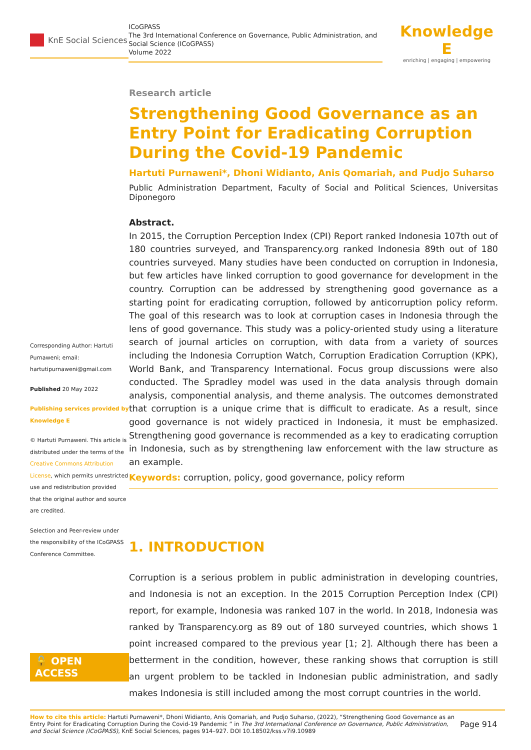KnE Social Sciences
ICoGPASS
The 3rd International Conference on Governance, Public Administration, and Social Science (ICoGPASS)
Volume 2022
Knowledge E
enriching | engaging | empowering
Corresponding Author: Hartuti Purnaweni; email: hartutipurnaweni@gmail.com
Published 20 May 2022
Publishing services provided by Knowledge E
© Hartuti Purnaweni. This article is distributed under the terms of the Creative Commons Attribution License, which permits unrestricted use and redistribution provided that the original author and source are credited.
Selection and Peer-review under the responsibility of the ICoGPASS Conference Committee.
🔓 OPEN ACCESS
Research article
Strengthening Good Governance as an Entry Point for Eradicating Corruption During the Covid-19 Pandemic
Hartuti Purnaweni*, Dhoni Widianto, Anis Qomariah, and Pudjo Suharso
Public Administration Department, Faculty of Social and Political Sciences, Universitas Diponegoro
Abstract.
In 2015, the Corruption Perception Index (CPI) Report ranked Indonesia 107th out of 180 countries surveyed, and Transparency.org ranked Indonesia 89th out of 180 countries surveyed. Many studies have been conducted on corruption in Indonesia, but few articles have linked corruption to good governance for development in the country. Corruption can be addressed by strengthening good governance as a starting point for eradicating corruption, followed by anticorruption policy reform. The goal of this research was to look at corruption cases in Indonesia through the lens of good governance. This study was a policy-oriented study using a literature search of journal articles on corruption, with data from a variety of sources including the Indonesia Corruption Watch, Corruption Eradication Corruption (KPK), World Bank, and Transparency International. Focus group discussions were also conducted. The Spradley model was used in the data analysis through domain analysis, componential analysis, and theme analysis. The outcomes demonstrated that corruption is a unique crime that is difficult to eradicate. As a result, since good governance is not widely practiced in Indonesia, it must be emphasized. Strengthening good governance is recommended as a key to eradicating corruption in Indonesia, such as by strengthening law enforcement with the law structure as an example.
Keywords: corruption, policy, good governance, policy reform
1. INTRODUCTION
Corruption is a serious problem in public administration in developing countries, and Indonesia is not an exception. In the 2015 Corruption Perception Index (CPI) report, for example, Indonesia was ranked 107 in the world. In 2018, Indonesia was ranked by Transparency.org as 89 out of 180 surveyed countries, which shows 1 point increased compared to the previous year [1; 2]. Although there has been a betterment in the condition, however, these ranking shows that corruption is still an urgent problem to be tackled in Indonesian public administration, and sadly makes Indonesia is still included among the most corrupt countries in the world.
How to cite this article: Hartuti Purnaweni*, Dhoni Widianto, Anis Qomariah, and Pudjo Suharso, (2022), “Strengthening Good Governance as an Entry Point for Eradicating Corruption During the Covid-19 Pandemic ” in The 3rd International Conference on Governance, Public Administration, and Social Science (ICoGPASS), KnE Social Sciences, pages 914–927. DOI 10.18502/kss.v7i9.10989
Page 914